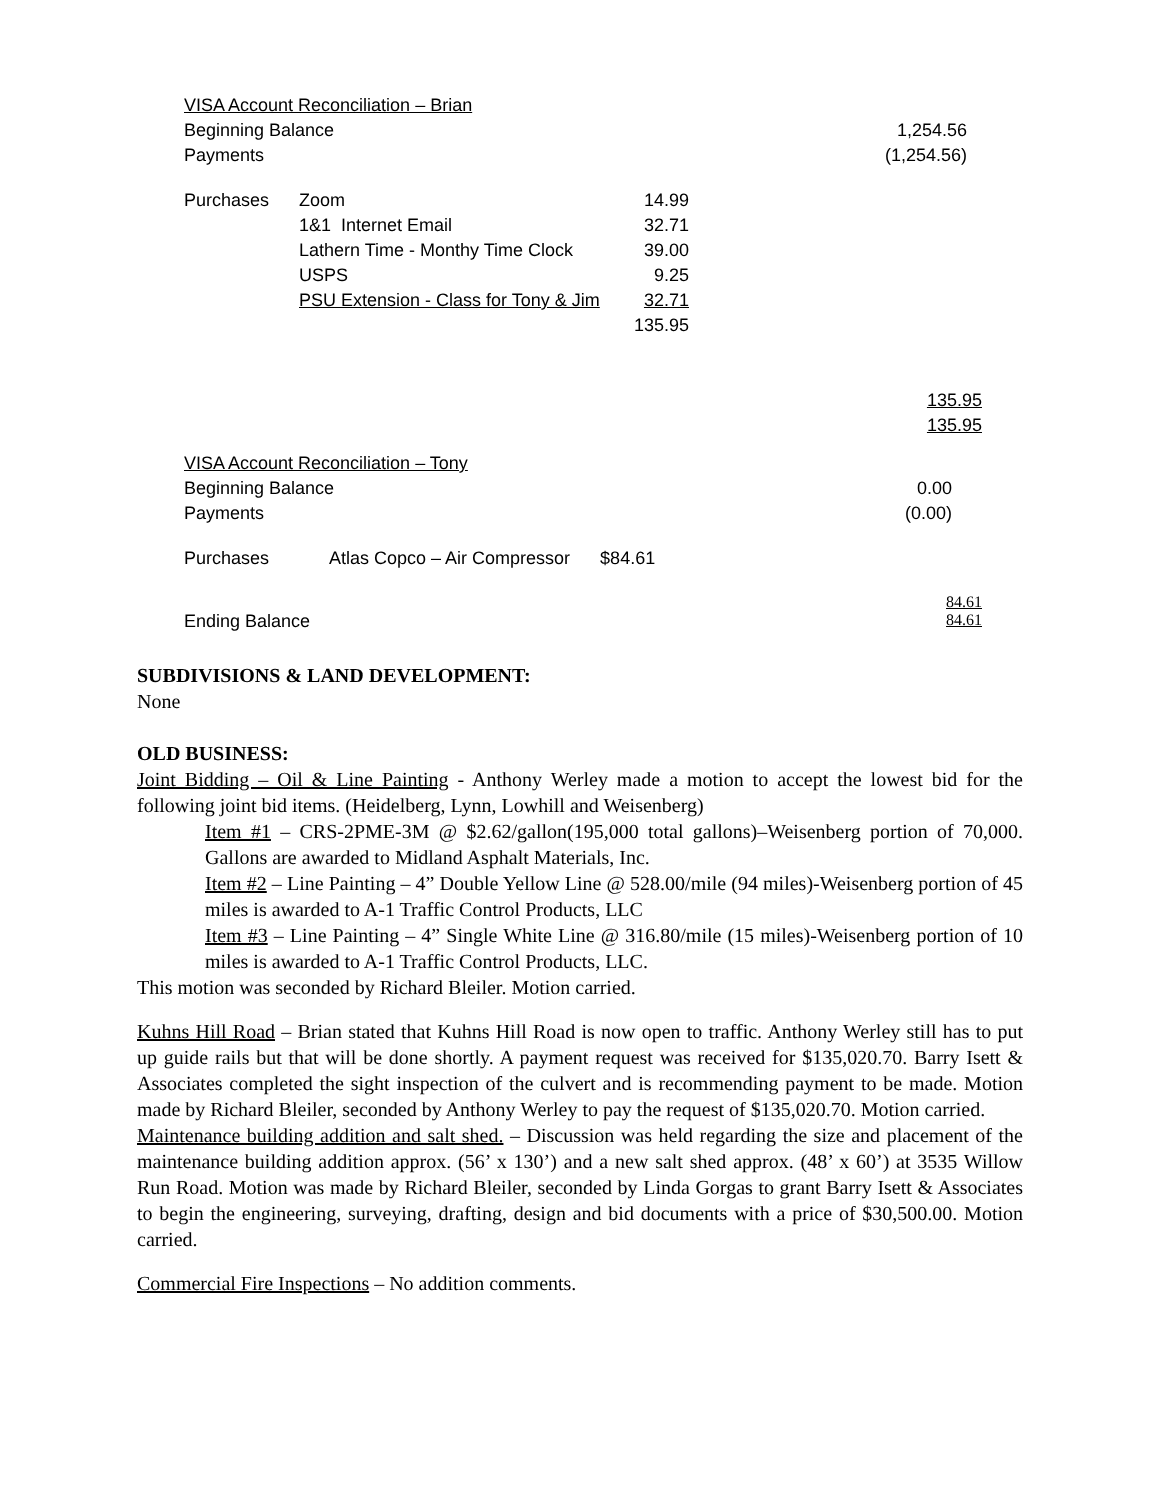| VISA Account Reconciliation – Brian | | | | |
| Beginning Balance | | | | 1,254.56 |
| Payments | | | | (1,254.56) |
| Purchases | Zoom | 14.99 | | |
| | 1&1 Internet Email | 32.71 | | |
| | Lathern Time - Monthy Time Clock | 39.00 | | |
| | USPS | 9.25 | | |
| | PSU Extension - Class for Tony & Jim | 32.71 | | |
| | | 135.95 | | |
| | | | | 135.95 |
| | | | | 135.95 |
| VISA Account Reconciliation – Tony | | | | |
| Beginning Balance | | | | 0.00 |
| Payments | | | | (0.00) |
| Purchases | Atlas Copco – Air Compressor $84.61 | | | |
| Ending Balance | | | | 84.61 84.61 |
SUBDIVISIONS & LAND DEVELOPMENT:
None
OLD BUSINESS:
Joint Bidding – Oil & Line Painting - Anthony Werley made a motion to accept the lowest bid for the following joint bid items. (Heidelberg, Lynn, Lowhill and Weisenberg)
Item #1 – CRS-2PME-3M @ $2.62/gallon(195,000 total gallons)–Weisenberg portion of 70,000. Gallons are awarded to Midland Asphalt Materials, Inc.
Item #2 – Line Painting – 4” Double Yellow Line @ 528.00/mile (94 miles)-Weisenberg portion of 45 miles is awarded to A-1 Traffic Control Products, LLC
Item #3 – Line Painting – 4” Single White Line @ 316.80/mile (15 miles)-Weisenberg portion of 10 miles is awarded to A-1 Traffic Control Products, LLC.
This motion was seconded by Richard Bleiler. Motion carried.
Kuhns Hill Road – Brian stated that Kuhns Hill Road is now open to traffic. Anthony Werley still has to put up guide rails but that will be done shortly. A payment request was received for $135,020.70. Barry Isett & Associates completed the sight inspection of the culvert and is recommending payment to be made. Motion made by Richard Bleiler, seconded by Anthony Werley to pay the request of $135,020.70. Motion carried.
Maintenance building addition and salt shed. – Discussion was held regarding the size and placement of the maintenance building addition approx. (56’ x 130’) and a new salt shed approx. (48’ x 60’) at 3535 Willow Run Road. Motion was made by Richard Bleiler, seconded by Linda Gorgas to grant Barry Isett & Associates to begin the engineering, surveying, drafting, design and bid documents with a price of $30,500.00. Motion carried.
Commercial Fire Inspections – No addition comments.